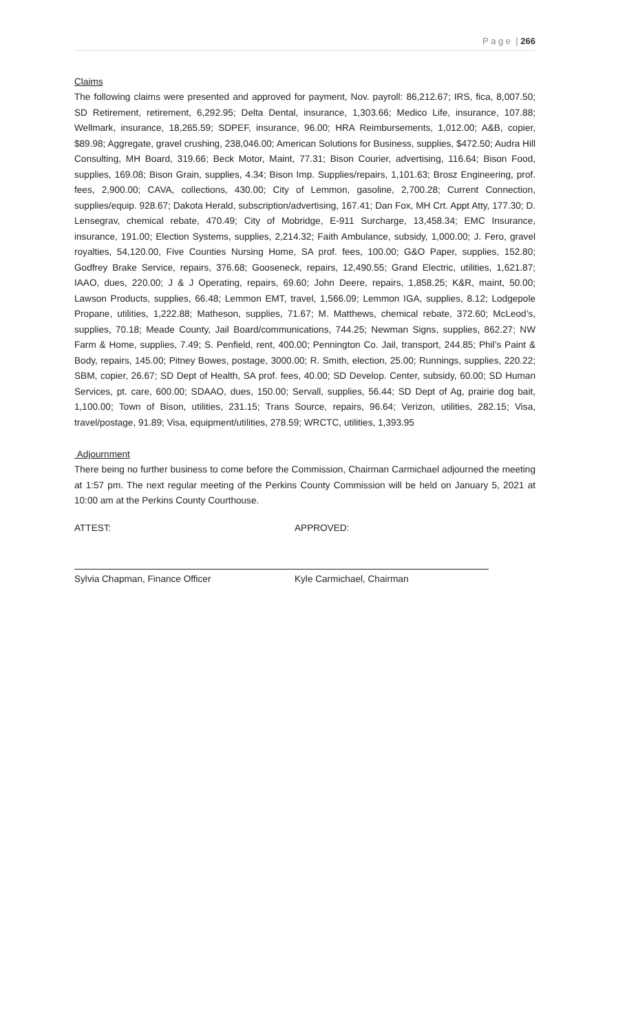P a g e | 266
Claims
The following claims were presented and approved for payment, Nov. payroll: 86,212.67; IRS, fica, 8,007.50; SD Retirement, retirement, 6,292.95; Delta Dental, insurance, 1,303.66; Medico Life, insurance, 107.88; Wellmark, insurance, 18,265.59; SDPEF, insurance, 96.00; HRA Reimbursements, 1,012.00; A&B, copier, $89.98; Aggregate, gravel crushing, 238,046.00; American Solutions for Business, supplies, $472.50; Audra Hill Consulting, MH Board, 319.66; Beck Motor, Maint, 77.31; Bison Courier, advertising, 116.64; Bison Food, supplies, 169.08; Bison Grain, supplies, 4.34; Bison Imp. Supplies/repairs, 1,101.63; Brosz Engineering, prof. fees, 2,900.00; CAVA, collections, 430.00; City of Lemmon, gasoline, 2,700.28; Current Connection, supplies/equip. 928.67; Dakota Herald, subscription/advertising, 167.41; Dan Fox, MH Crt. Appt Atty, 177.30; D. Lensegrav, chemical rebate, 470.49; City of Mobridge, E-911 Surcharge, 13,458.34; EMC Insurance, insurance, 191.00; Election Systems, supplies, 2,214.32; Faith Ambulance, subsidy, 1,000.00; J. Fero, gravel royalties, 54,120.00, Five Counties Nursing Home, SA prof. fees, 100.00; G&O Paper, supplies, 152.80; Godfrey Brake Service, repairs, 376.68; Gooseneck, repairs, 12,490.55; Grand Electric, utilities, 1,621.87; IAAO, dues, 220.00; J & J Operating, repairs, 69.60; John Deere, repairs, 1,858.25; K&R, maint, 50.00; Lawson Products, supplies, 66.48; Lemmon EMT, travel, 1,566.09; Lemmon IGA, supplies, 8.12; Lodgepole Propane, utilities, 1,222.88; Matheson, supplies, 71.67; M. Matthews, chemical rebate, 372.60; McLeod’s, supplies, 70.18; Meade County, Jail Board/communications, 744.25; Newman Signs, supplies, 862.27; NW Farm & Home, supplies, 7.49; S. Penfield, rent, 400.00; Pennington Co. Jail, transport, 244.85; Phil’s Paint & Body, repairs, 145.00; Pitney Bowes, postage, 3000.00; R. Smith, election, 25.00; Runnings, supplies, 220.22; SBM, copier, 26.67; SD Dept of Health, SA prof. fees, 40.00; SD Develop. Center, subsidy, 60.00; SD Human Services, pt. care, 600.00; SDAAO, dues, 150.00; Servall, supplies, 56.44; SD Dept of Ag, prairie dog bait, 1,100.00; Town of Bison, utilities, 231.15; Trans Source, repairs, 96.64; Verizon, utilities, 282.15; Visa, travel/postage, 91.89; Visa, equipment/utilities, 278.59; WRCTC, utilities, 1,393.95
Adjournment
There being no further business to come before the Commission, Chairman Carmichael adjourned the meeting at 1:57 pm. The next regular meeting of the Perkins County Commission will be held on January 5, 2021 at 10:00 am at the Perkins County Courthouse.
ATTEST: APPROVED:
Sylvia Chapman, Finance Officer Kyle Carmichael, Chairman